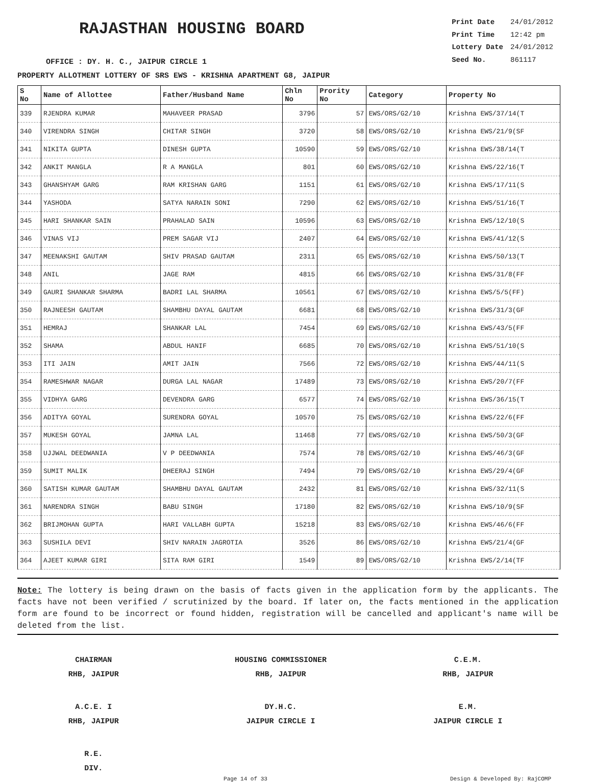RAJASTHAN HOUSING BOARD
OFFICE : DY. H. C., JAIPUR CIRCLE 1
| Print Date | 24/01/2012 |
| Print Time | 12:42 pm |
| Lottery Date | 24/01/2012 |
| Seed No. | 861117 |
PROPERTY ALLOTMENT LOTTERY OF SRS EWS - KRISHNA APARTMENT G8, JAIPUR
| S No | Name of Allottee | Father/Husband Name | Chln No | Prority No | Category | Property No |
| --- | --- | --- | --- | --- | --- | --- |
| 339 | RJENDRA KUMAR | MAHAVEER PRASAD | 3796 | 57 | EWS/ORS/G2/10 | Krishna EWS/37/14(T |
| 340 | VIRENDRA SINGH | CHITAR SINGH | 3720 | 58 | EWS/ORS/G2/10 | Krishna EWS/21/9(SF |
| 341 | NIKITA GUPTA | DINESH GUPTA | 10590 | 59 | EWS/ORS/G2/10 | Krishna EWS/38/14(T |
| 342 | ANKIT MANGLA | R A MANGLA | 801 | 60 | EWS/ORS/G2/10 | Krishna EWS/22/16(T |
| 343 | GHANSHYAM GARG | RAM KRISHAN GARG | 1151 | 61 | EWS/ORS/G2/10 | Krishna EWS/17/11(S |
| 344 | YASHODA | SATYA NARAIN SONI | 7290 | 62 | EWS/ORS/G2/10 | Krishna EWS/51/16(T |
| 345 | HARI SHANKAR SAIN | PRAHALAD SAIN | 10596 | 63 | EWS/ORS/G2/10 | Krishna EWS/12/10(S |
| 346 | VINAS VIJ | PREM SAGAR VIJ | 2407 | 64 | EWS/ORS/G2/10 | Krishna EWS/41/12(S |
| 347 | MEENAKSHI GAUTAM | SHIV PRASAD GAUTAM | 2311 | 65 | EWS/ORS/G2/10 | Krishna EWS/50/13(T |
| 348 | ANIL | JAGE RAM | 4815 | 66 | EWS/ORS/G2/10 | Krishna EWS/31/8(FF |
| 349 | GAURI SHANKAR SHARMA | BADRI LAL SHARMA | 10561 | 67 | EWS/ORS/G2/10 | Krishna EWS/5/5(FF) |
| 350 | RAJNEESH GAUTAM | SHAMBHU DAYAL GAUTAM | 6681 | 68 | EWS/ORS/G2/10 | Krishna EWS/31/3(GF |
| 351 | HEMRAJ | SHANKAR LAL | 7454 | 69 | EWS/ORS/G2/10 | Krishna EWS/43/5(FF |
| 352 | SHAMA | ABDUL HANIF | 6685 | 70 | EWS/ORS/G2/10 | Krishna EWS/51/10(S |
| 353 | ITI JAIN | AMIT JAIN | 7566 | 72 | EWS/ORS/G2/10 | Krishna EWS/44/11(S |
| 354 | RAMESHWAR NAGAR | DURGA LAL NAGAR | 17489 | 73 | EWS/ORS/G2/10 | Krishna EWS/20/7(FF |
| 355 | VIDHYA GARG | DEVENDRA GARG | 6577 | 74 | EWS/ORS/G2/10 | Krishna EWS/36/15(T |
| 356 | ADITYA GOYAL | SURENDRA GOYAL | 10570 | 75 | EWS/ORS/G2/10 | Krishna EWS/22/6(FF |
| 357 | MUKESH GOYAL | JAMNA LAL | 11468 | 77 | EWS/ORS/G2/10 | Krishna EWS/50/3(GF |
| 358 | UJJWAL DEEDWANIA | V P DEEDWANIA | 7574 | 78 | EWS/ORS/G2/10 | Krishna EWS/46/3(GF |
| 359 | SUMIT MALIK | DHEERAJ SINGH | 7494 | 79 | EWS/ORS/G2/10 | Krishna EWS/29/4(GF |
| 360 | SATISH KUMAR GAUTAM | SHAMBHU DAYAL GAUTAM | 2432 | 81 | EWS/ORS/G2/10 | Krishna EWS/32/11(S |
| 361 | NARENDRA SINGH | BABU SINGH | 17180 | 82 | EWS/ORS/G2/10 | Krishna EWS/10/9(SF |
| 362 | BRIJMOHAN GUPTA | HARI VALLABH GUPTA | 15218 | 83 | EWS/ORS/G2/10 | Krishna EWS/46/6(FF |
| 363 | SUSHILA DEVI | SHIV NARAIN JAGROTIA | 3526 | 86 | EWS/ORS/G2/10 | Krishna EWS/21/4(GF |
| 364 | AJEET KUMAR GIRI | SITA RAM GIRI | 1549 | 89 | EWS/ORS/G2/10 | Krishna EWS/2/14(TF |
Note: The lottery is being drawn on the basis of facts given in the application form by the applicants. The facts have not been verified / scrutinized by the board. If later on, the facts mentioned in the application form are found to be incorrect or found hidden, registration will be cancelled and applicant's name will be deleted from the list.
CHAIRMAN
RHB, JAIPUR
HOUSING COMMISSIONER
RHB, JAIPUR
C.E.M.
RHB, JAIPUR
A.C.E. I
RHB, JAIPUR
DY.H.C.
JAIPUR CIRCLE I
E.M.
JAIPUR CIRCLE I
R.E.
DIV.
Page 14 of 33 Design & Developed By: RajCOMP